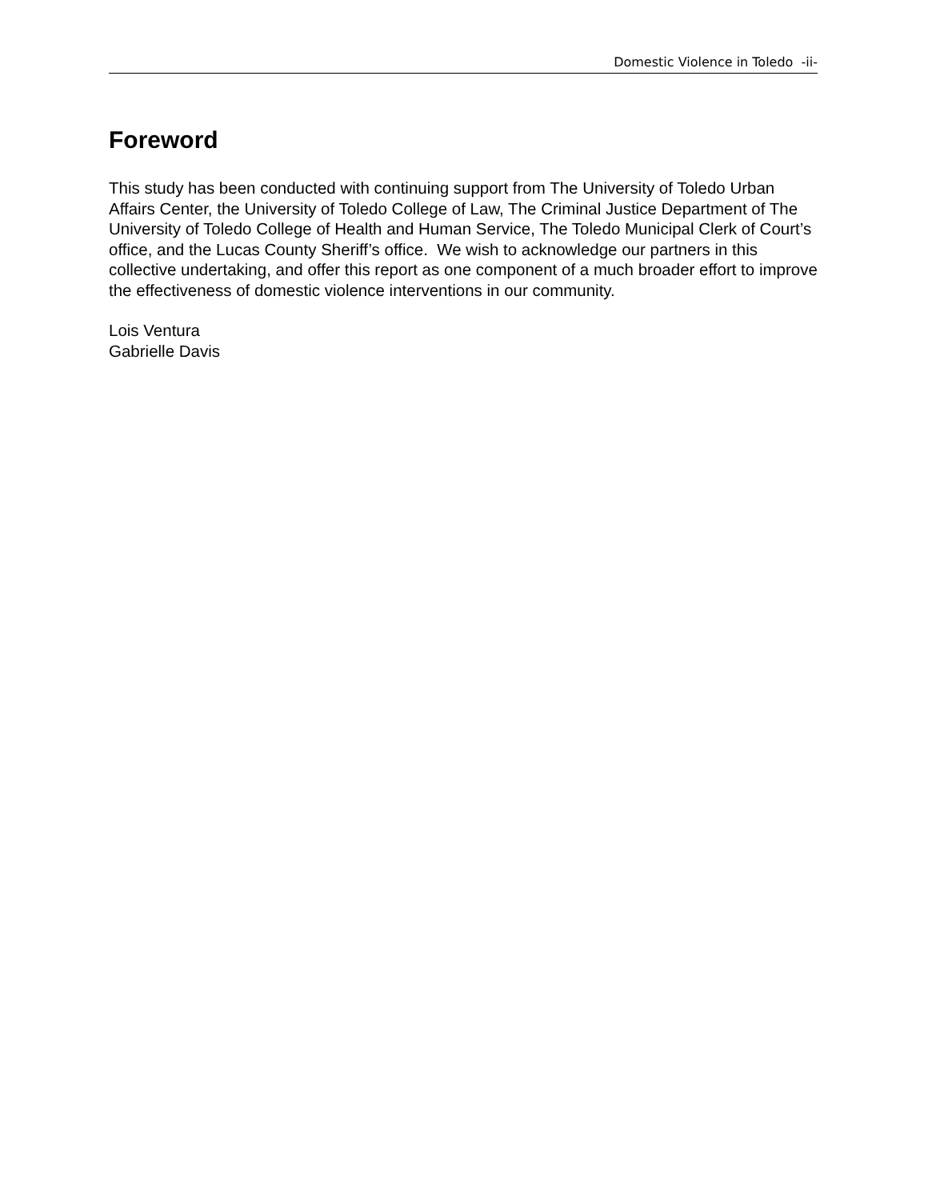Domestic Violence in Toledo -ii-
Foreword
This study has been conducted with continuing support from The University of Toledo Urban Affairs Center, the University of Toledo College of Law, The Criminal Justice Department of The University of Toledo College of Health and Human Service, The Toledo Municipal Clerk of Court’s office, and the Lucas County Sheriff’s office. We wish to acknowledge our partners in this collective undertaking, and offer this report as one component of a much broader effort to improve the effectiveness of domestic violence interventions in our community.
Lois Ventura
Gabrielle Davis